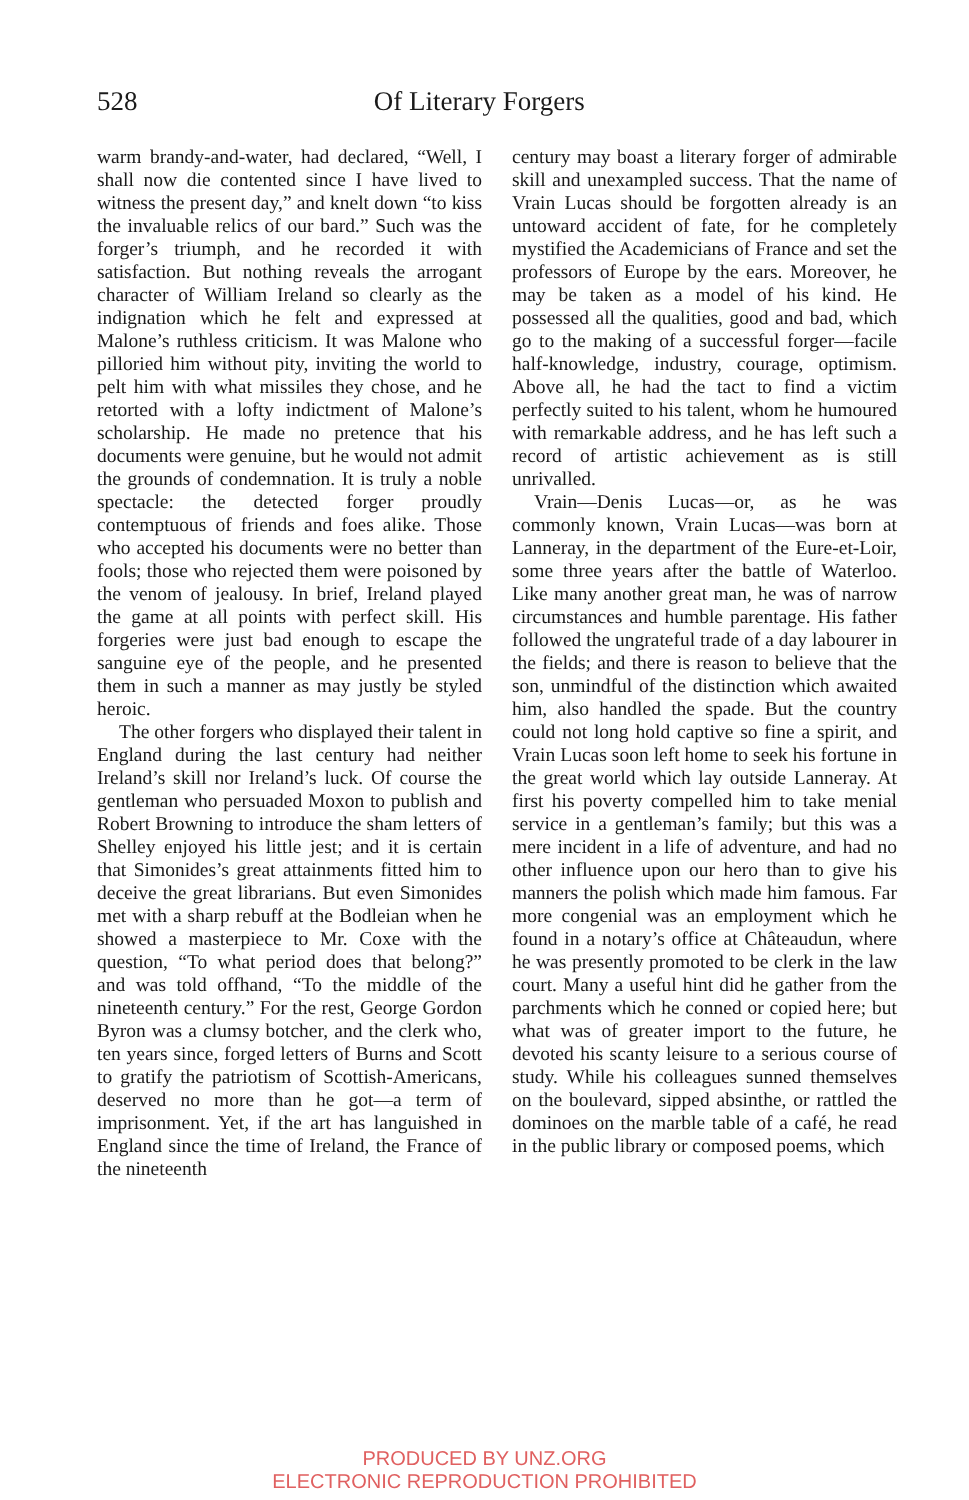528 Of Literary Forgers
warm brandy-and-water, had declared, “Well, I shall now die contented since I have lived to witness the present day,” and knelt down “to kiss the invaluable relics of our bard.” Such was the forger’s triumph, and he recorded it with satisfaction. But nothing reveals the arrogant character of William Ireland so clearly as the indignation which he felt and expressed at Malone’s ruthless criticism. It was Malone who pilloried him without pity, inviting the world to pelt him with what missiles they chose, and he retorted with a lofty indictment of Malone’s scholarship. He made no pretence that his documents were genuine, but he would not admit the grounds of condemnation. It is truly a noble spectacle: the detected forger proudly contemptuous of friends and foes alike. Those who accepted his documents were no better than fools; those who rejected them were poisoned by the venom of jealousy. In brief, Ireland played the game at all points with perfect skill. His forgeries were just bad enough to escape the sanguine eye of the people, and he presented them in such a manner as may justly be styled heroic.
The other forgers who displayed their talent in England during the last century had neither Ireland’s skill nor Ireland’s luck. Of course the gentleman who persuaded Moxon to publish and Robert Browning to introduce the sham letters of Shelley enjoyed his little jest; and it is certain that Simonides’s great attainments fitted him to deceive the great librarians. But even Simonides met with a sharp rebuff at the Bodleian when he showed a masterpiece to Mr. Coxe with the question, “To what period does that belong?” and was told offhand, “To the middle of the nineteenth century.” For the rest, George Gordon Byron was a clumsy botcher, and the clerk who, ten years since, forged letters of Burns and Scott to gratify the patriotism of Scottish-Americans, deserved no more than he got—a term of imprisonment. Yet, if the art has languished in England since the time of Ireland, the France of the nineteenth
century may boast a literary forger of admirable skill and unexampled success. That the name of Vrain Lucas should be forgotten already is an untoward accident of fate, for he completely mystified the Academicians of France and set the professors of Europe by the ears. Moreover, he may be taken as a model of his kind. He possessed all the qualities, good and bad, which go to the making of a successful forger—facile half-knowledge, industry, courage, optimism. Above all, he had the tact to find a victim perfectly suited to his talent, whom he humoured with remarkable address, and he has left such a record of artistic achievement as is still unrivalled.
Vrain—Denis Lucas—or, as he was commonly known, Vrain Lucas—was born at Lanneray, in the department of the Eure-et-Loir, some three years after the battle of Waterloo. Like many another great man, he was of narrow circumstances and humble parentage. His father followed the ungrateful trade of a day labourer in the fields; and there is reason to believe that the son, unmindful of the distinction which awaited him, also handled the spade. But the country could not long hold captive so fine a spirit, and Vrain Lucas soon left home to seek his fortune in the great world which lay outside Lanneray. At first his poverty compelled him to take menial service in a gentleman’s family; but this was a mere incident in a life of adventure, and had no other influence upon our hero than to give his manners the polish which made him famous. Far more congenial was an employment which he found in a notary’s office at Châteaudun, where he was presently promoted to be clerk in the law court. Many a useful hint did he gather from the parchments which he conned or copied here; but what was of greater import to the future, he devoted his scanty leisure to a serious course of study. While his colleagues sunned themselves on the boulevard, sipped absinthe, or rattled the dominoes on the marble table of a café, he read in the public library or composed poems, which
PRODUCED BY UNZ.ORG
ELECTRONIC REPRODUCTION PROHIBITED